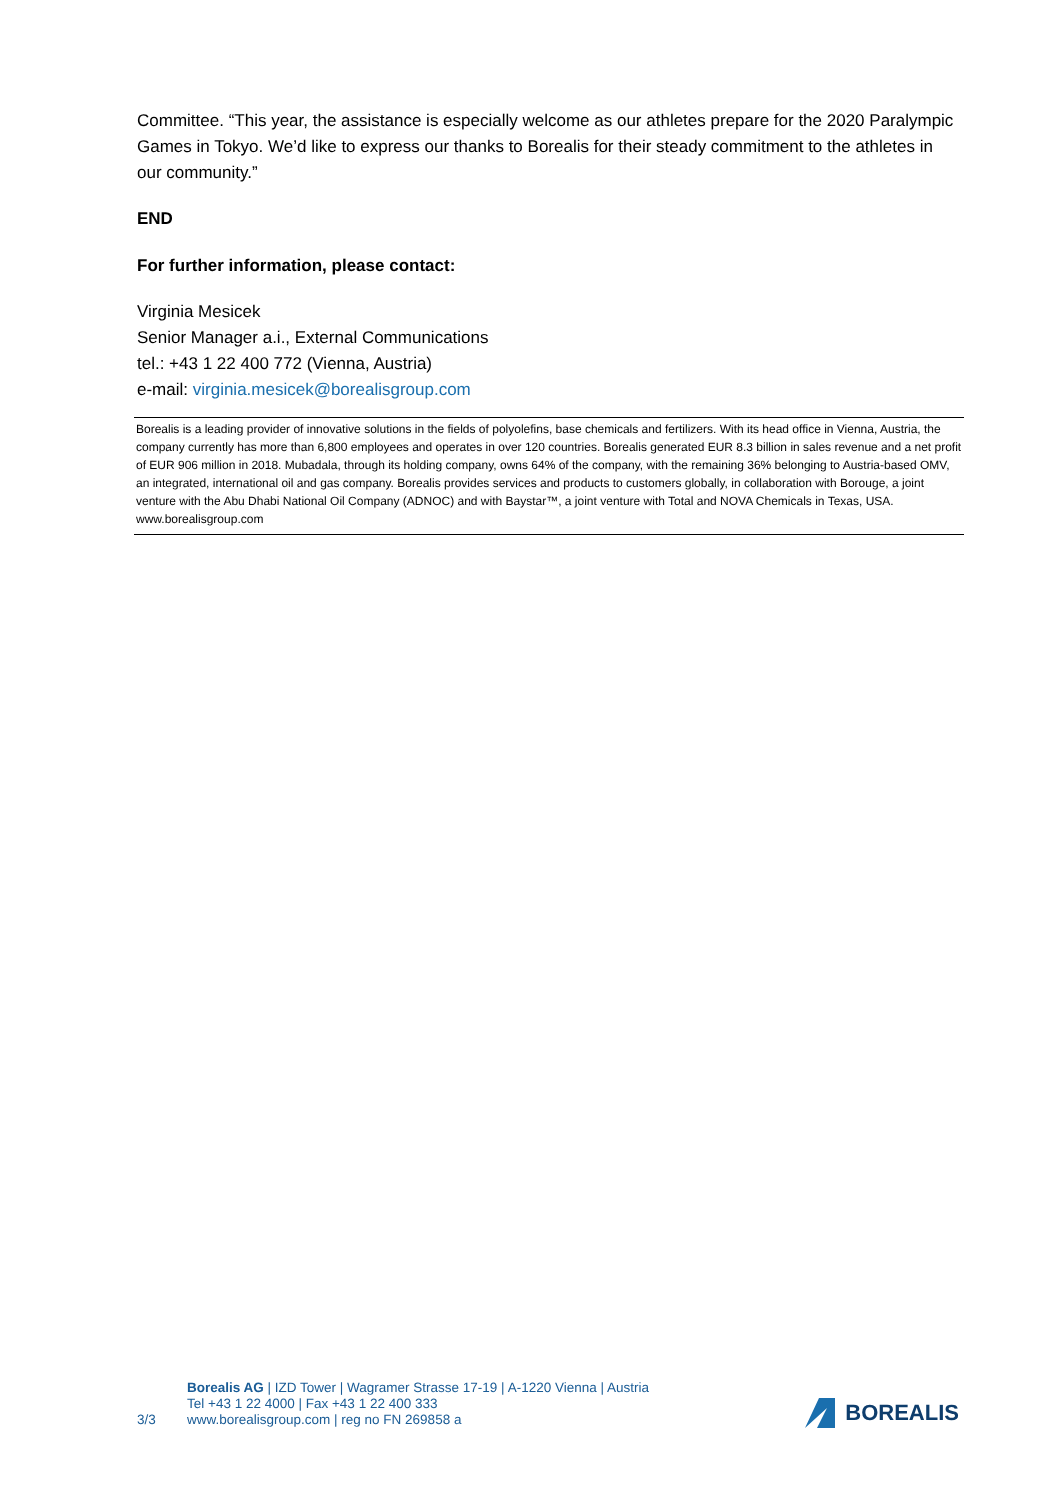Committee. “This year, the assistance is especially welcome as our athletes prepare for the 2020 Paralympic Games in Tokyo. We’d like to express our thanks to Borealis for their steady commitment to the athletes in our community.”
END
For further information, please contact:
Virginia Mesicek
Senior Manager a.i., External Communications
tel.: +43 1 22 400 772 (Vienna, Austria)
e-mail: virginia.mesicek@borealisgroup.com
Borealis is a leading provider of innovative solutions in the fields of polyolefins, base chemicals and fertilizers. With its head office in Vienna, Austria, the company currently has more than 6,800 employees and operates in over 120 countries. Borealis generated EUR 8.3 billion in sales revenue and a net profit of EUR 906 million in 2018. Mubadala, through its holding company, owns 64% of the company, with the remaining 36% belonging to Austria-based OMV, an integrated, international oil and gas company. Borealis provides services and products to customers globally, in collaboration with Borouge, a joint venture with the Abu Dhabi National Oil Company (ADNOC) and with Baystar™, a joint venture with Total and NOVA Chemicals in Texas, USA. www.borealisgroup.com
3/3
Borealis AG | IZD Tower | Wagramer Strasse 17-19 | A-1220 Vienna | Austria
Tel +43 1 22 4000 | Fax +43 1 22 400 333
www.borealisgroup.com | reg no FN 269858 a
BOREALIS